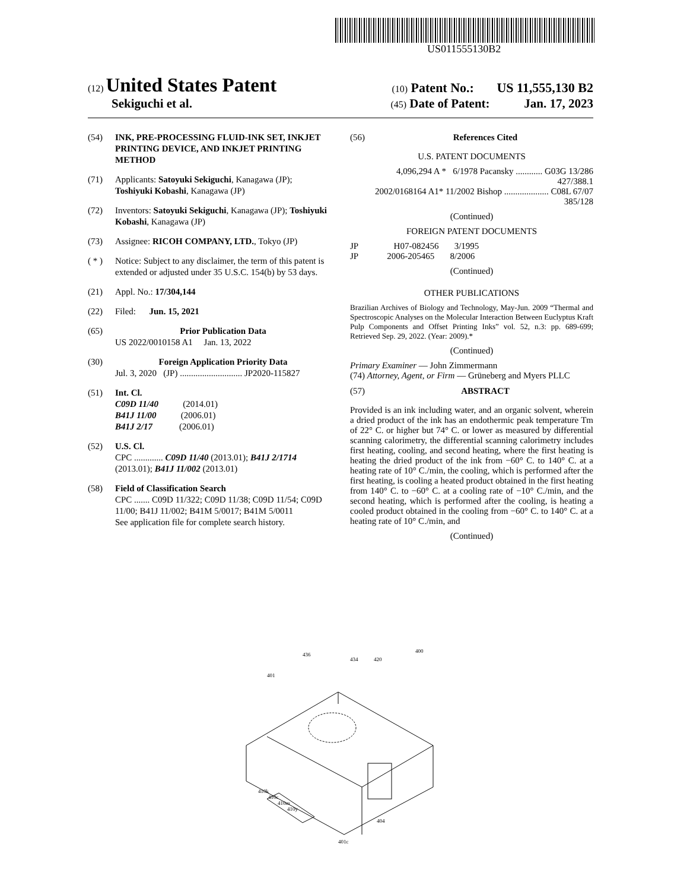US011555130B2
(12) United States Patent
(10) Patent No.: US 11,555,130 B2
Sekiguchi et al.
(45) Date of Patent: Jan. 17, 2023
(54) INK, PRE-PROCESSING FLUID-INK SET, INKJET PRINTING DEVICE, AND INKJET PRINTING METHOD
(71) Applicants: Satoyuki Sekiguchi, Kanagawa (JP); Toshiyuki Kobashi, Kanagawa (JP)
(72) Inventors: Satoyuki Sekiguchi, Kanagawa (JP); Toshiyuki Kobashi, Kanagawa (JP)
(73) Assignee: RICOH COMPANY, LTD., Tokyo (JP)
( * ) Notice: Subject to any disclaimer, the term of this patent is extended or adjusted under 35 U.S.C. 154(b) by 53 days.
(21) Appl. No.: 17/304,144
(22) Filed: Jun. 15, 2021
(65) Prior Publication Data
US 2022/0010158 A1 Jan. 13, 2022
(30) Foreign Application Priority Data
Jul. 3, 2020 (JP) ............................ JP2020-115827
(51) Int. Cl.
C09D 11/40 (2014.01)
B41J 11/00 (2006.01)
B41J 2/17 (2006.01)
(52) U.S. Cl.
CPC ............. C09D 11/40 (2013.01); B41J 2/1714 (2013.01); B41J 11/002 (2013.01)
(58) Field of Classification Search
CPC ....... C09D 11/322; C09D 11/38; C09D 11/54; C09D 11/00; B41J 11/002; B41M 5/0017; B41M 5/0011
See application file for complete search history.
(56) References Cited
U.S. PATENT DOCUMENTS
4,096,294 A * 6/1978 Pacansky ............ G03G 13/286
427/388.1
2002/0168164 A1* 11/2002 Bishop .................... C08L 67/07
385/128
(Continued)
FOREIGN PATENT DOCUMENTS
JP H07-082456 3/1995
JP 2006-205465 8/2006
(Continued)
OTHER PUBLICATIONS
Brazilian Archives of Biology and Technology, May-Jun. 2009 “Thermal and Spectroscopic Analyses on the Molecular Interaction Between Euclyptus Kraft Pulp Components and Offset Printing Inks” vol. 52, n.3: pp. 689-699; Retrieved Sep. 29, 2022. (Year: 2009).*
(Continued)
Primary Examiner — John Zimmermann
(74) Attorney, Agent, or Firm — Grüneberg and Myers PLLC
(57) ABSTRACT
Provided is an ink including water, and an organic solvent, wherein a dried product of the ink has an endothermic peak temperature Tm of 22° C. or higher but 74° C. or lower as measured by differential scanning calorimetry, the differential scanning calorimetry includes first heating, cooling, and second heating, where the first heating is heating the dried product of the ink from −60° C. to 140° C. at a heating rate of 10° C./min, the cooling, which is performed after the first heating, is cooling a heated product obtained in the first heating from 140° C. to −60° C. at a cooling rate of −10° C./min, and the second heating, which is performed after the cooling, is heating a cooled product obtained in the cooling from −60° C. to 140° C. at a heating rate of 10° C./min, and
(Continued)
436
434
420
400
401
410k
410c
410m
410y
404
401c